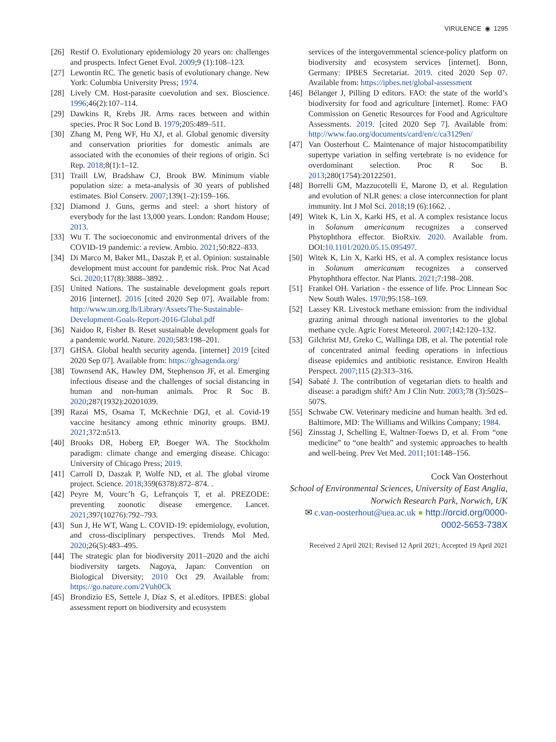VIRULENCE ◉ 1295
[26] Restif O. Evolutionary epidemiology 20 years on: challenges and prospects. Infect Genet Evol. 2009;9 (1):108–123.
[27] Lewontin RC. The genetic basis of evolutionary change. New York: Columbia University Press; 1974.
[28] Lively CM. Host-parasite coevolution and sex. Bioscience. 1996;46(2):107–114.
[29] Dawkins R, Krebs JR. Arms races between and within species. Proc R Soc Lond B. 1979;205:489–511.
[30] Zhang M, Peng WF, Hu XJ, et al. Global genomic diversity and conservation priorities for domestic animals are associated with the economies of their regions of origin. Sci Rep. 2018;8(1):1–12.
[31] Traill LW, Bradshaw CJ, Brook BW. Minimum viable population size: a meta-analysis of 30 years of published estimates. Biol Conserv. 2007;139(1–2):159–166.
[32] Diamond J. Guns, germs and steel: a short history of everybody for the last 13,000 years. London: Random House; 2013.
[33] Wu T. The socioeconomic and environmental drivers of the COVID-19 pandemic: a review. Ambio. 2021;50:822–833.
[34] Di Marco M, Baker ML, Daszak P, et al. Opinion: sustainable development must account for pandemic risk. Proc Nat Acad Sci. 2020;117(8):3888–3892. .
[35] United Nations. The sustainable development goals report 2016 [internet]. 2016 [cited 2020 Sep 07]. Available from: http://www.un.org.lb/Library/Assets/The-Sustainable-Development-Goals-Report-2016-Global.pdf
[36] Naidoo R, Fisher B. Reset sustainable development goals for a pandemic world. Nature. 2020;583:198–201.
[37] GHSA. Global health security agenda. [internet] 2019 [cited 2020 Sep 07]. Available from: https://ghsagenda.org/
[38] Townsend AK, Hawley DM, Stephenson JF, et al. Emerging infectious disease and the challenges of social distancing in human and non-human animals. Proc R Soc B. 2020;287(1932):20201039.
[39] Razai MS, Osama T, McKechnie DGJ, et al. Covid-19 vaccine hesitancy among ethnic minority groups. BMJ. 2021;372:n513.
[40] Brooks DR, Hoberg EP, Boeger WA. The Stockholm paradigm: climate change and emerging disease. Chicago: University of Chicago Press; 2019.
[41] Carroll D, Daszak P, Wolfe ND, et al. The global virome project. Science. 2018;359(6378):872–874. .
[42] Peyre M, Vourc’h G, Lefrançois T, et al. PREZODE: preventing zoonotic disease emergence. Lancet. 2021;397(10276):792–793.
[43] Sun J, He WT, Wang L. COVID-19: epidemiology, evolution, and cross-disciplinary perspectives. Trends Mol Med. 2020;26(5):483–495.
[44] The strategic plan for biodiversity 2011–2020 and the aichi biodiversity targets. Nagoya, Japan: Convention on Biological Diversity; 2010 Oct 29. Available from: https://go.nature.com/2Vuh0Ck
[45] Brondizio ES, Settele J, Díaz S, et al.editors. IPBES: global assessment report on biodiversity and ecosystem
services of the intergovernmental science-policy platform on biodiversity and ecosystem services [internet]. Bonn, Germany: IPBES Secretariat. 2019. cited 2020 Sep 07. Available from: https://ipbes.net/global-assessment
[46] Bélanger J, Pilling D editors. FAO: the state of the world’s biodiversity for food and agriculture [internet]. Rome: FAO Commission on Genetic Resources for Food and Agriculture Assessments. 2019. [cited 2020 Sep 7]. Available from: http://www.fao.org/documents/card/en/c/ca3129en/
[47] Van Oosterhout C. Maintenance of major histocompatibility supertype variation in selfing vertebrate is no evidence for overdominant selection. Proc R Soc B. 2013;280(1754):20122501.
[48] Borrelli GM, Mazzucotelli E, Marone D, et al. Regulation and evolution of NLR genes: a close interconnection for plant immunity. Int J Mol Sci. 2018;19 (6):1662. .
[49] Witek K, Lin X, Karki HS, et al. A complex resistance locus in Solanum americanum recognizes a conserved Phytophthora effector. BioRxiv. 2020. Available from. DOI:10.1101/2020.05.15.095497.
[50] Witek K, Lin X, Karki HS, et al. A complex resistance locus in Solanum americanum recognizes a conserved Phytophthora effector. Nat Plants. 2021;7:198–208.
[51] Frankel OH. Variation - the essence of life. Proc Linnean Soc New South Wales. 1970;95:158–169.
[52] Lassey KR. Livestock methane emission: from the individual grazing animal through national inventories to the global methane cycle. Agric Forest Meteorol. 2007;142:120–132.
[53] Gilchrist MJ, Greko C, Wallinga DB, et al. The potential role of concentrated animal feeding operations in infectious disease epidemics and antibiotic resistance. Environ Health Perspect. 2007;115 (2):313–316.
[54] Sabaté J. The contribution of vegetarian diets to health and disease: a paradigm shift? Am J Clin Nutr. 2003;78 (3):502S–507S.
[55] Schwabe CW. Veterinary medicine and human health. 3rd ed. Baltimore, MD: The Williams and Wilkins Company; 1984.
[56] Zinsstag J, Schelling E, Waltner-Toews D, et al. From “one medicine” to “one health” and systemic approaches to health and well-being. Prev Vet Med. 2011;101:148–156.
Cock Van Oosterhout
School of Environmental Sciences, University of East Anglia, Norwich Research Park, Norwich, UK
✉ c.van-oosterhout@uea.ac.uk ● http://orcid.org/0000-0002-5653-738X
Received 2 April 2021; Revised 12 April 2021; Accepted 19 April 2021